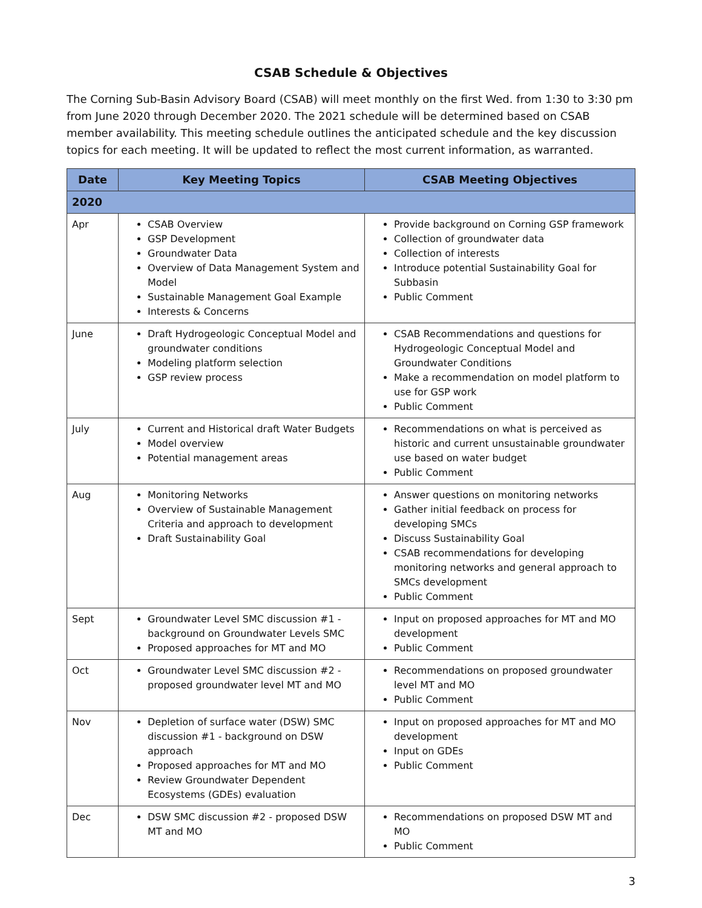CSAB Schedule & Objectives
The Corning Sub-Basin Advisory Board (CSAB) will meet monthly on the first Wed. from 1:30 to 3:30 pm from June 2020 through December 2020. The 2021 schedule will be determined based on CSAB member availability. This meeting schedule outlines the anticipated schedule and the key discussion topics for each meeting. It will be updated to reflect the most current information, as warranted.
| Date | Key Meeting Topics | CSAB Meeting Objectives |
| --- | --- | --- |
| 2020 | | |
| Apr | CSAB Overview GSP Development Groundwater Data Overview of Data Management System and Model Sustainable Management Goal Example Interests & Concerns | Provide background on Corning GSP framework Collection of groundwater data Collection of interests Introduce potential Sustainability Goal for Subbasin Public Comment |
| June | Draft Hydrogeologic Conceptual Model and groundwater conditions Modeling platform selection GSP review process | CSAB Recommendations and questions for Hydrogeologic Conceptual Model and Groundwater Conditions Make a recommendation on model platform to use for GSP work Public Comment |
| July | Current and Historical draft Water Budgets Model overview Potential management areas | Recommendations on what is perceived as historic and current unsustainable groundwater use based on water budget Public Comment |
| Aug | Monitoring Networks Overview of Sustainable Management Criteria and approach to development Draft Sustainability Goal | Answer questions on monitoring networks Gather initial feedback on process for developing SMCs Discuss Sustainability Goal CSAB recommendations for developing monitoring networks and general approach to SMCs development Public Comment |
| Sept | Groundwater Level SMC discussion #1 - background on Groundwater Levels SMC Proposed approaches for MT and MO | Input on proposed approaches for MT and MO development Public Comment |
| Oct | Groundwater Level SMC discussion #2 - proposed groundwater level MT and MO | Recommendations on proposed groundwater level MT and MO Public Comment |
| Nov | Depletion of surface water (DSW) SMC discussion #1 - background on DSW approach Proposed approaches for MT and MO Review Groundwater Dependent Ecosystems (GDEs) evaluation | Input on proposed approaches for MT and MO development Input on GDEs Public Comment |
| Dec | DSW SMC discussion #2 - proposed DSW MT and MO | Recommendations on proposed DSW MT and MO Public Comment |
3